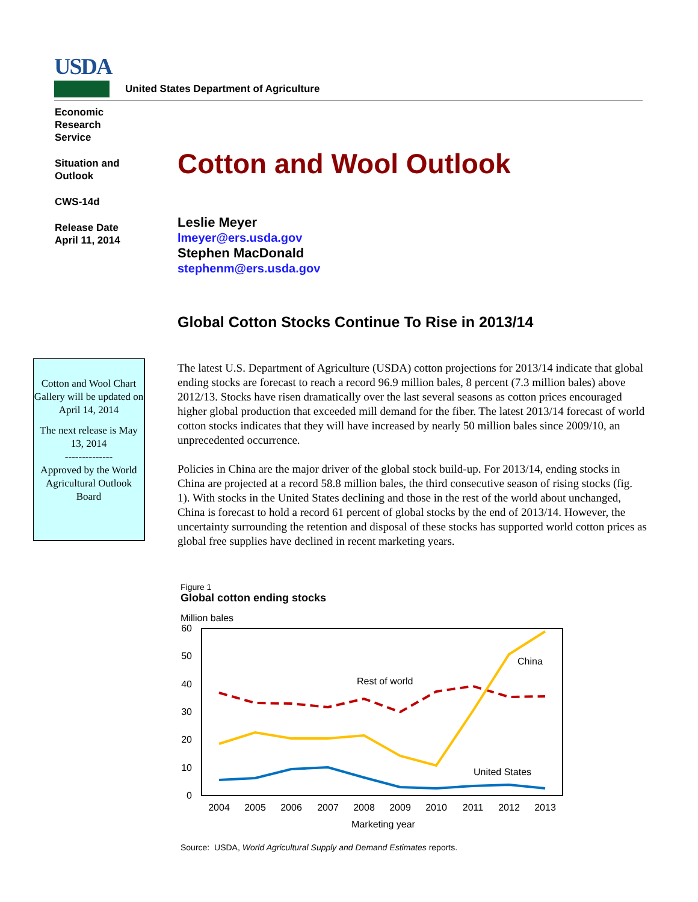USDA
United States Department of Agriculture
Economic
Research
Service
Situation and
Outlook
CWS-14d
Release Date
April 11, 2014
Cotton and Wool Outlook
Leslie Meyer
lmeyer@ers.usda.gov
Stephen MacDonald
stephenm@ers.usda.gov
Global Cotton Stocks Continue To Rise in 2013/14
The latest U.S. Department of Agriculture (USDA) cotton projections for 2013/14 indicate that global ending stocks are forecast to reach a record 96.9 million bales, 8 percent (7.3 million bales) above 2012/13. Stocks have risen dramatically over the last several seasons as cotton prices encouraged higher global production that exceeded mill demand for the fiber. The latest 2013/14 forecast of world cotton stocks indicates that they will have increased by nearly 50 million bales since 2009/10, an unprecedented occurrence.
Policies in China are the major driver of the global stock build-up. For 2013/14, ending stocks in China are projected at a record 58.8 million bales, the third consecutive season of rising stocks (fig. 1). With stocks in the United States declining and those in the rest of the world about unchanged, China is forecast to hold a record 61 percent of global stocks by the end of 2013/14. However, the uncertainty surrounding the retention and disposal of these stocks has supported world cotton prices as global free supplies have declined in recent marketing years.
Cotton and Wool Chart Gallery will be updated on April 14, 2014
The next release is May 13, 2014
--------------
Approved by the World Agricultural Outlook Board
Figure 1
Global cotton ending stocks
Million bales
60
50
40
30
20
10
0
2004
2005
2006
2007
2008
2009
2010
2011
2012
2013
Marketing year
Rest of world
China
United States
Source: USDA, World Agricultural Supply and Demand Estimates reports.